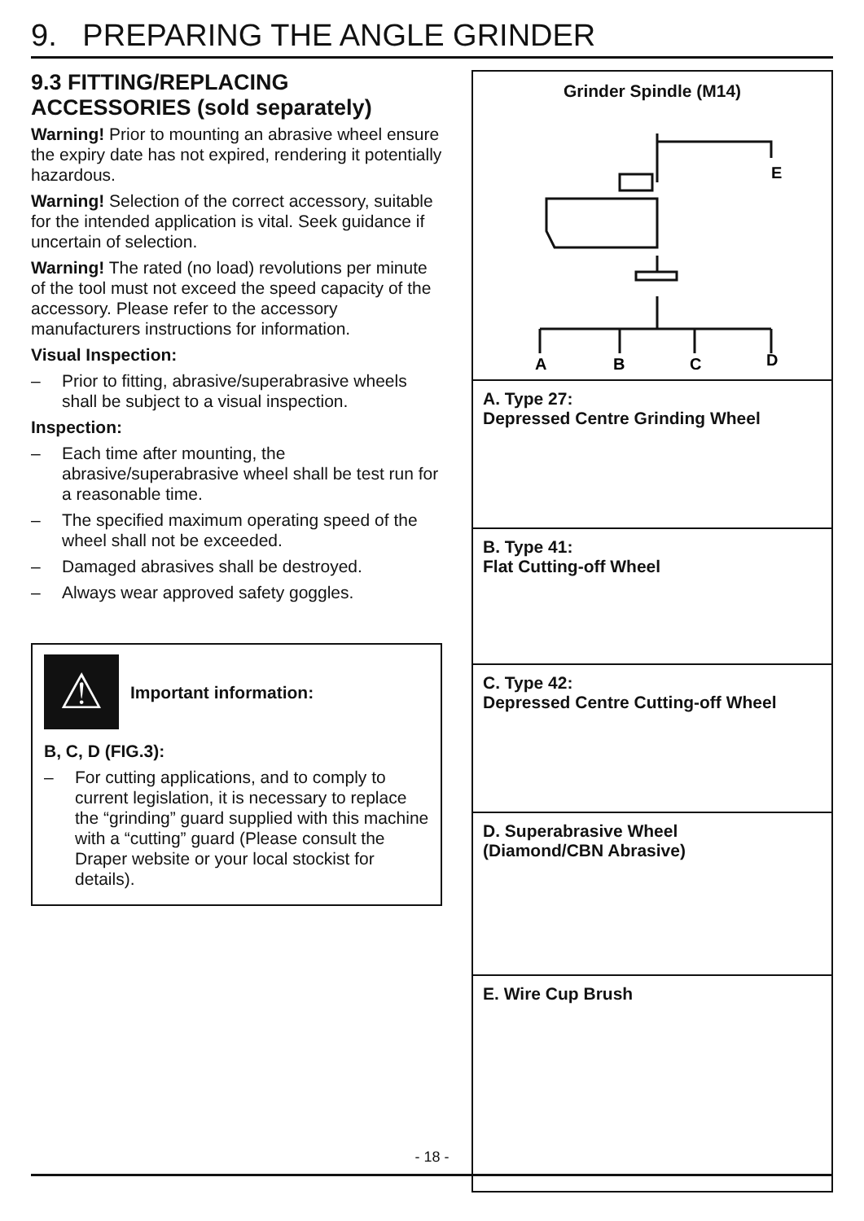9. PREPARING THE ANGLE GRINDER
9.3 FITTING/REPLACING ACCESSORIES (sold separately)
Warning! Prior to mounting an abrasive wheel ensure the expiry date has not expired, rendering it potentially hazardous.
Warning! Selection of the correct accessory, suitable for the intended application is vital. Seek guidance if uncertain of selection.
Warning! The rated (no load) revolutions per minute of the tool must not exceed the speed capacity of the accessory. Please refer to the accessory manufacturers instructions for information.
Visual Inspection:
– Prior to fitting, abrasive/superabrasive wheels shall be subject to a visual inspection.
Inspection:
– Each time after mounting, the abrasive/superabrasive wheel shall be test run for a reasonable time.
– The specified maximum operating speed of the wheel shall not be exceeded.
– Damaged abrasives shall be destroyed.
– Always wear approved safety goggles.
⚠
Important information:
B, C, D (FIG.3):
– For cutting applications, and to comply to current legislation, it is necessary to replace the “grinding” guard supplied with this machine with a “cutting” guard (Please consult the Draper website or your local stockist for details).
Grinder Spindle (M14)
E
A
B
C
D
A. Type 27:
Depressed Centre Grinding Wheel
B. Type 41:
Flat Cutting-off Wheel
C. Type 42:
Depressed Centre Cutting-off Wheel
D. Superabrasive Wheel
(Diamond/CBN Abrasive)
E. Wire Cup Brush
- 18 -